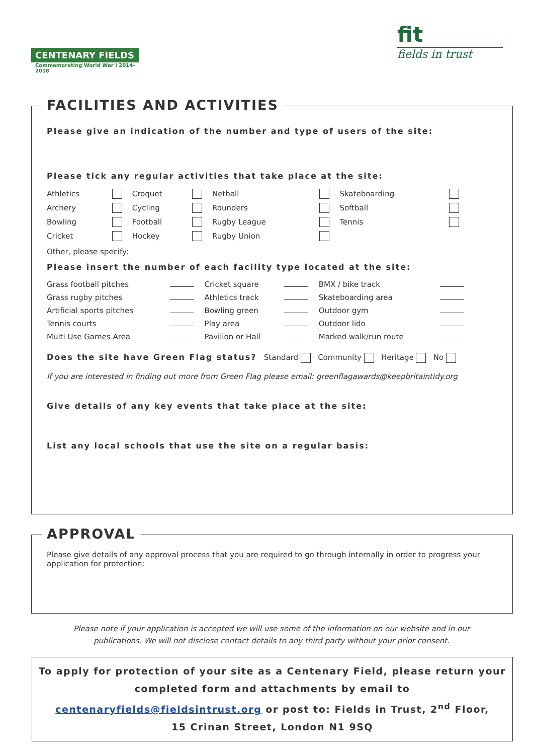CENTENARY FIELDS
Commemorating World War I 2014-2018
fit
fields in trust
FACILITIES AND ACTIVITIES
Please give an indication of the number and type of users of the site:
Please tick any regular activities that take place at the site:
| Athletics | | Croquet | | Netball | | Skateboarding | |
| Archery | | Cycling | | Rounders | | Softball | |
| Bowling | | Football | | Rugby League | | Tennis | |
| Cricket | | Hockey | | Rugby Union | | | |
Other, please specify:
Please insert the number of each facility type located at the site:
| Grass football pitches | | Cricket square | | BMX / bike track | |
| Grass rugby pitches | | Athletics track | | Skateboarding area | |
| Artificial sports pitches | | Bowling green | | Outdoor gym | |
| Tennis courts | | Play area | | Outdoor lido | |
| Multi Use Games Area | | Pavilion or Hall | | Marked walk/run route | |
Does the site have Green Flag status? Standard Community Heritage No
If you are interested in finding out more from Green Flag please email: greenflagawards@keepbritaintidy.org
Give details of any key events that take place at the site:
List any local schools that use the site on a regular basis:
APPROVAL
Please give details of any approval process that you are required to go through internally in order to progress your application for protection:
Please note if your application is accepted we will use some of the information on our website and in our publications. We will not disclose contact details to any third party without your prior consent.
To apply for protection of your site as a Centenary Field, please return your completed form and attachments by email to
centenaryfields@fieldsintrust.org or post to: Fields in Trust, 2<sup>nd</sup> Floor,
15 Crinan Street, London N1 9SQ